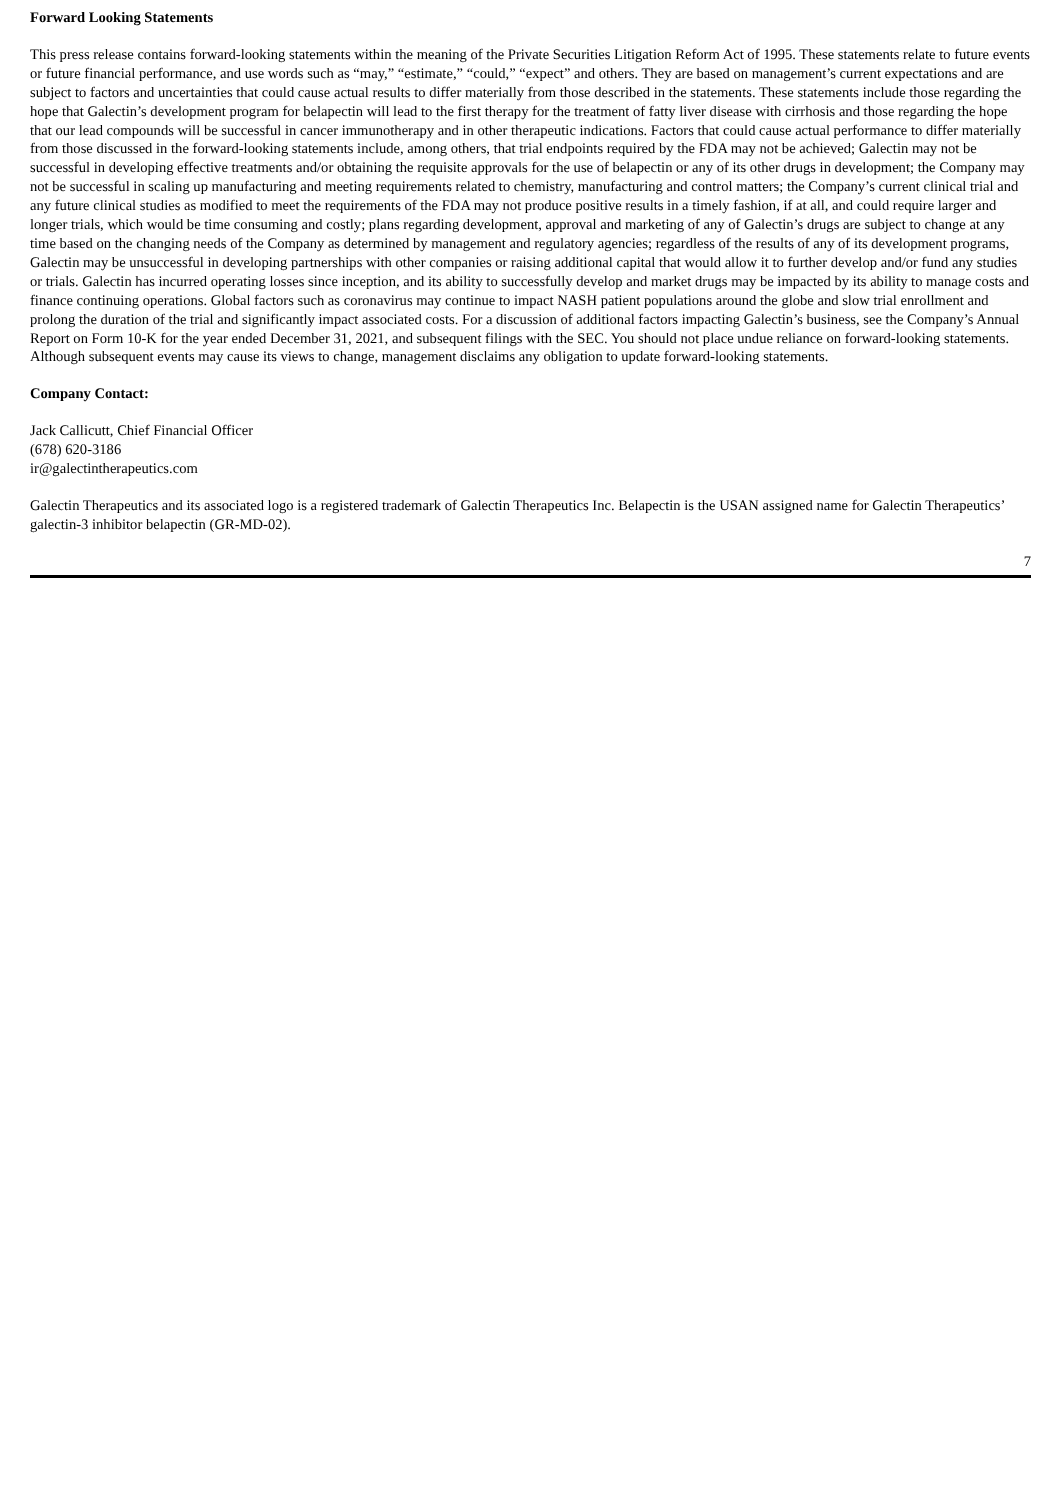Forward Looking Statements
This press release contains forward-looking statements within the meaning of the Private Securities Litigation Reform Act of 1995. These statements relate to future events or future financial performance, and use words such as “may,” “estimate,” “could,” “expect” and others. They are based on management’s current expectations and are subject to factors and uncertainties that could cause actual results to differ materially from those described in the statements. These statements include those regarding the hope that Galectin’s development program for belapectin will lead to the first therapy for the treatment of fatty liver disease with cirrhosis and those regarding the hope that our lead compounds will be successful in cancer immunotherapy and in other therapeutic indications. Factors that could cause actual performance to differ materially from those discussed in the forward-looking statements include, among others, that trial endpoints required by the FDA may not be achieved; Galectin may not be successful in developing effective treatments and/or obtaining the requisite approvals for the use of belapectin or any of its other drugs in development; the Company may not be successful in scaling up manufacturing and meeting requirements related to chemistry, manufacturing and control matters; the Company’s current clinical trial and any future clinical studies as modified to meet the requirements of the FDA may not produce positive results in a timely fashion, if at all, and could require larger and longer trials, which would be time consuming and costly; plans regarding development, approval and marketing of any of Galectin’s drugs are subject to change at any time based on the changing needs of the Company as determined by management and regulatory agencies; regardless of the results of any of its development programs, Galectin may be unsuccessful in developing partnerships with other companies or raising additional capital that would allow it to further develop and/or fund any studies or trials. Galectin has incurred operating losses since inception, and its ability to successfully develop and market drugs may be impacted by its ability to manage costs and finance continuing operations. Global factors such as coronavirus may continue to impact NASH patient populations around the globe and slow trial enrollment and prolong the duration of the trial and significantly impact associated costs. For a discussion of additional factors impacting Galectin’s business, see the Company’s Annual Report on Form 10-K for the year ended December 31, 2021, and subsequent filings with the SEC. You should not place undue reliance on forward-looking statements. Although subsequent events may cause its views to change, management disclaims any obligation to update forward-looking statements.
Company Contact:
Jack Callicutt, Chief Financial Officer
(678) 620-3186
ir@galectintherapeutics.com
Galectin Therapeutics and its associated logo is a registered trademark of Galectin Therapeutics Inc. Belapectin is the USAN assigned name for Galectin Therapeutics’ galectin-3 inhibitor belapectin (GR-MD-02).
7